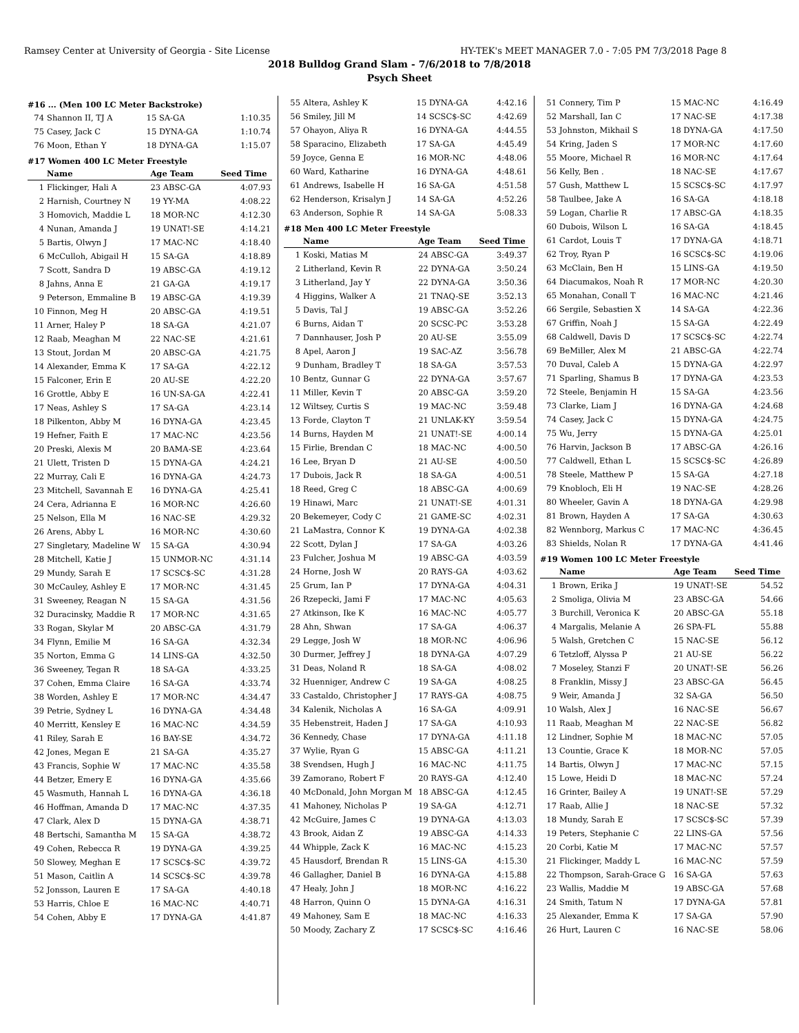Ramsey Center at University of Georgia - Site License HY-TEK's MEET MANAGER 7.0 - 7:05 PM 7/3/2018 Page 8
2018 Bulldog Grand Slam - 7/6/2018 to 7/8/2018
Psych Sheet
#16 ... (Men 100 LC Meter Backstroke)
| 74 | Shannon II, TJ A | 15 SA-GA | 1:10.35 |
| 75 | Casey, Jack C | 15 DYNA-GA | 1:10.74 |
| 76 | Moon, Ethan Y | 18 DYNA-GA | 1:15.07 |
#17 Women 400 LC Meter Freestyle
| | Name | Age Team | Seed Time |
| --- | --- | --- | --- |
| 1 | Flickinger, Hali A | 23 ABSC-GA | 4:07.93 |
| 2 | Harnish, Courtney N | 19 YY-MA | 4:08.22 |
| 3 | Homovich, Maddie L | 18 MOR-NC | 4:12.30 |
| 4 | Nunan, Amanda J | 19 UNAT!-SE | 4:14.21 |
| 5 | Bartis, Olwyn J | 17 MAC-NC | 4:18.40 |
| 6 | McCulloh, Abigail H | 15 SA-GA | 4:18.89 |
| 7 | Scott, Sandra D | 19 ABSC-GA | 4:19.12 |
| 8 | Jahns, Anna E | 21 GA-GA | 4:19.17 |
| 9 | Peterson, Emmaline B | 19 ABSC-GA | 4:19.39 |
| 10 | Finnon, Meg H | 20 ABSC-GA | 4:19.51 |
| 11 | Arner, Haley P | 18 SA-GA | 4:21.07 |
| 12 | Raab, Meaghan M | 22 NAC-SE | 4:21.61 |
| 13 | Stout, Jordan M | 20 ABSC-GA | 4:21.75 |
| 14 | Alexander, Emma K | 17 SA-GA | 4:22.12 |
| 15 | Falconer, Erin E | 20 AU-SE | 4:22.20 |
| 16 | Grottle, Abby E | 16 UN-SA-GA | 4:22.41 |
| 17 | Neas, Ashley S | 17 SA-GA | 4:23.14 |
| 18 | Pilkenton, Abby M | 16 DYNA-GA | 4:23.45 |
| 19 | Hefner, Faith E | 17 MAC-NC | 4:23.56 |
| 20 | Preski, Alexis M | 20 BAMA-SE | 4:23.64 |
| 21 | Ulett, Tristen D | 15 DYNA-GA | 4:24.21 |
| 22 | Murray, Cali E | 16 DYNA-GA | 4:24.73 |
| 23 | Mitchell, Savannah E | 16 DYNA-GA | 4:25.41 |
| 24 | Cera, Adrianna E | 16 MOR-NC | 4:26.60 |
| 25 | Nelson, Ella M | 16 NAC-SE | 4:29.32 |
| 26 | Arens, Abby L | 16 MOR-NC | 4:30.60 |
| 27 | Singletary, Madeline W | 15 SA-GA | 4:30.94 |
| 28 | Mitchell, Katie J | 15 UNMOR-NC | 4:31.14 |
| 29 | Mundy, Sarah E | 17 SCSC$-SC | 4:31.28 |
| 30 | McCauley, Ashley E | 17 MOR-NC | 4:31.45 |
| 31 | Sweeney, Reagan N | 15 SA-GA | 4:31.56 |
| 32 | Duracinsky, Maddie R | 17 MOR-NC | 4:31.65 |
| 33 | Rogan, Skylar M | 20 ABSC-GA | 4:31.79 |
| 34 | Flynn, Emilie M | 16 SA-GA | 4:32.34 |
| 35 | Norton, Emma G | 14 LINS-GA | 4:32.50 |
| 36 | Sweeney, Tegan R | 18 SA-GA | 4:33.25 |
| 37 | Cohen, Emma Claire | 16 SA-GA | 4:33.74 |
| 38 | Worden, Ashley E | 17 MOR-NC | 4:34.47 |
| 39 | Petrie, Sydney L | 16 DYNA-GA | 4:34.48 |
| 40 | Merritt, Kensley E | 16 MAC-NC | 4:34.59 |
| 41 | Riley, Sarah E | 16 BAY-SE | 4:34.72 |
| 42 | Jones, Megan E | 21 SA-GA | 4:35.27 |
| 43 | Francis, Sophie W | 17 MAC-NC | 4:35.58 |
| 44 | Betzer, Emery E | 16 DYNA-GA | 4:35.66 |
| 45 | Wasmuth, Hannah L | 16 DYNA-GA | 4:36.18 |
| 46 | Hoffman, Amanda D | 17 MAC-NC | 4:37.35 |
| 47 | Clark, Alex D | 15 DYNA-GA | 4:38.71 |
| 48 | Bertschi, Samantha M | 15 SA-GA | 4:38.72 |
| 49 | Cohen, Rebecca R | 19 DYNA-GA | 4:39.25 |
| 50 | Slowey, Meghan E | 17 SCSC$-SC | 4:39.72 |
| 51 | Mason, Caitlin A | 14 SCSC$-SC | 4:39.78 |
| 52 | Jonsson, Lauren E | 17 SA-GA | 4:40.18 |
| 53 | Harris, Chloe E | 16 MAC-NC | 4:40.71 |
| 54 | Cohen, Abby E | 17 DYNA-GA | 4:41.87 |
| 55 | Altera, Ashley K | 15 DYNA-GA | 4:42.16 |
| 56 | Smiley, Jill M | 14 SCSC$-SC | 4:42.69 |
| 57 | Ohayon, Aliya R | 16 DYNA-GA | 4:44.55 |
| 58 | Sparacino, Elizabeth | 17 SA-GA | 4:45.49 |
| 59 | Joyce, Genna E | 16 MOR-NC | 4:48.06 |
| 60 | Ward, Katharine | 16 DYNA-GA | 4:48.61 |
| 61 | Andrews, Isabelle H | 16 SA-GA | 4:51.58 |
| 62 | Henderson, Krisalyn J | 14 SA-GA | 4:52.26 |
| 63 | Anderson, Sophie R | 14 SA-GA | 5:08.33 |
#18 Men 400 LC Meter Freestyle
| | Name | Age Team | Seed Time |
| --- | --- | --- | --- |
| 1 | Koski, Matias M | 24 ABSC-GA | 3:49.37 |
| 2 | Litherland, Kevin R | 22 DYNA-GA | 3:50.24 |
| 3 | Litherland, Jay Y | 22 DYNA-GA | 3:50.36 |
| 4 | Higgins, Walker A | 21 TNAQ-SE | 3:52.13 |
| 5 | Davis, Tal J | 19 ABSC-GA | 3:52.26 |
| 6 | Burns, Aidan T | 20 SCSC-PC | 3:53.28 |
| 7 | Dannhauser, Josh P | 20 AU-SE | 3:55.09 |
| 8 | Apel, Aaron J | 19 SAC-AZ | 3:56.78 |
| 9 | Dunham, Bradley T | 18 SA-GA | 3:57.53 |
| 10 | Bentz, Gunnar G | 22 DYNA-GA | 3:57.67 |
| 11 | Miller, Kevin T | 20 ABSC-GA | 3:59.20 |
| 12 | Wiltsey, Curtis S | 19 MAC-NC | 3:59.48 |
| 13 | Forde, Clayton T | 21 UNLAK-KY | 3:59.54 |
| 14 | Burns, Hayden M | 21 UNAT!-SE | 4:00.14 |
| 15 | Firlie, Brendan C | 18 MAC-NC | 4:00.50 |
| 16 | Lee, Bryan D | 21 AU-SE | 4:00.50 |
| 17 | Dubois, Jack R | 18 SA-GA | 4:00.51 |
| 18 | Reed, Greg C | 18 ABSC-GA | 4:00.69 |
| 19 | Hinawi, Marc | 21 UNAT!-SE | 4:01.31 |
| 20 | Bekemeyer, Cody C | 21 GAME-SC | 4:02.31 |
| 21 | LaMastra, Connor K | 19 DYNA-GA | 4:02.38 |
| 22 | Scott, Dylan J | 17 SA-GA | 4:03.26 |
| 23 | Fulcher, Joshua M | 19 ABSC-GA | 4:03.59 |
| 24 | Horne, Josh W | 20 RAYS-GA | 4:03.62 |
| 25 | Grum, Ian P | 17 DYNA-GA | 4:04.31 |
| 26 | Rzepecki, Jami F | 17 MAC-NC | 4:05.63 |
| 27 | Atkinson, Ike K | 16 MAC-NC | 4:05.77 |
| 28 | Ahn, Shwan | 17 SA-GA | 4:06.37 |
| 29 | Legge, Josh W | 18 MOR-NC | 4:06.96 |
| 30 | Durmer, Jeffrey J | 18 DYNA-GA | 4:07.29 |
| 31 | Deas, Noland R | 18 SA-GA | 4:08.02 |
| 32 | Huenniger, Andrew C | 19 SA-GA | 4:08.25 |
| 33 | Castaldo, Christopher J | 17 RAYS-GA | 4:08.75 |
| 34 | Kalenik, Nicholas A | 16 SA-GA | 4:09.91 |
| 35 | Hebenstreit, Haden J | 17 SA-GA | 4:10.93 |
| 36 | Kennedy, Chase | 17 DYNA-GA | 4:11.18 |
| 37 | Wylie, Ryan G | 15 ABSC-GA | 4:11.21 |
| 38 | Svendsen, Hugh J | 16 MAC-NC | 4:11.75 |
| 39 | Zamorano, Robert F | 20 RAYS-GA | 4:12.40 |
| 40 | McDonald, John Morgan M | 18 ABSC-GA | 4:12.45 |
| 41 | Mahoney, Nicholas P | 19 SA-GA | 4:12.71 |
| 42 | McGuire, James C | 19 DYNA-GA | 4:13.03 |
| 43 | Brook, Aidan Z | 19 ABSC-GA | 4:14.33 |
| 44 | Whipple, Zack K | 16 MAC-NC | 4:15.23 |
| 45 | Hausdorf, Brendan R | 15 LINS-GA | 4:15.30 |
| 46 | Gallagher, Daniel B | 16 DYNA-GA | 4:15.88 |
| 47 | Healy, John J | 18 MOR-NC | 4:16.22 |
| 48 | Harron, Quinn O | 15 DYNA-GA | 4:16.31 |
| 49 | Mahoney, Sam E | 18 MAC-NC | 4:16.33 |
| 50 | Moody, Zachary Z | 17 SCSC$-SC | 4:16.46 |
| 51 | Connery, Tim P | 15 MAC-NC | 4:16.49 |
| 52 | Marshall, Ian C | 17 NAC-SE | 4:17.38 |
| 53 | Johnston, Mikhail S | 18 DYNA-GA | 4:17.50 |
| 54 | Kring, Jaden S | 17 MOR-NC | 4:17.60 |
| 55 | Moore, Michael R | 16 MOR-NC | 4:17.64 |
| 56 | Kelly, Ben . | 18 NAC-SE | 4:17.67 |
| 57 | Gush, Matthew L | 15 SCSC$-SC | 4:17.97 |
| 58 | Taulbee, Jake A | 16 SA-GA | 4:18.18 |
| 59 | Logan, Charlie R | 17 ABSC-GA | 4:18.35 |
| 60 | Dubois, Wilson L | 16 SA-GA | 4:18.45 |
| 61 | Cardot, Louis T | 17 DYNA-GA | 4:18.71 |
| 62 | Troy, Ryan P | 16 SCSC$-SC | 4:19.06 |
| 63 | McClain, Ben H | 15 LINS-GA | 4:19.50 |
| 64 | Diacumakos, Noah R | 17 MOR-NC | 4:20.30 |
| 65 | Monahan, Conall T | 16 MAC-NC | 4:21.46 |
| 66 | Sergile, Sebastien X | 14 SA-GA | 4:22.36 |
| 67 | Griffin, Noah J | 15 SA-GA | 4:22.49 |
| 68 | Caldwell, Davis D | 17 SCSC$-SC | 4:22.74 |
| 69 | BeMiller, Alex M | 21 ABSC-GA | 4:22.74 |
| 70 | Duval, Caleb A | 15 DYNA-GA | 4:22.97 |
| 71 | Sparling, Shamus B | 17 DYNA-GA | 4:23.53 |
| 72 | Steele, Benjamin H | 15 SA-GA | 4:23.56 |
| 73 | Clarke, Liam J | 16 DYNA-GA | 4:24.68 |
| 74 | Casey, Jack C | 15 DYNA-GA | 4:24.75 |
| 75 | Wu, Jerry | 15 DYNA-GA | 4:25.01 |
| 76 | Harvin, Jackson B | 17 ABSC-GA | 4:26.16 |
| 77 | Caldwell, Ethan L | 15 SCSC$-SC | 4:26.89 |
| 78 | Steele, Matthew P | 15 SA-GA | 4:27.18 |
| 79 | Knobloch, Eli H | 19 NAC-SE | 4:28.26 |
| 80 | Wheeler, Gavin A | 18 DYNA-GA | 4:29.98 |
| 81 | Brown, Hayden A | 17 SA-GA | 4:30.63 |
| 82 | Wennborg, Markus C | 17 MAC-NC | 4:36.45 |
| 83 | Shields, Nolan R | 17 DYNA-GA | 4:41.46 |
#19 Women 100 LC Meter Freestyle
| | Name | Age Team | Seed Time |
| --- | --- | --- | --- |
| 1 | Brown, Erika J | 19 UNAT!-SE | 54.52 |
| 2 | Smoliga, Olivia M | 23 ABSC-GA | 54.66 |
| 3 | Burchill, Veronica K | 20 ABSC-GA | 55.18 |
| 4 | Margalis, Melanie A | 26 SPA-FL | 55.88 |
| 5 | Walsh, Gretchen C | 15 NAC-SE | 56.12 |
| 6 | Tetzloff, Alyssa P | 21 AU-SE | 56.22 |
| 7 | Moseley, Stanzi F | 20 UNAT!-SE | 56.26 |
| 8 | Franklin, Missy J | 23 ABSC-GA | 56.45 |
| 9 | Weir, Amanda J | 32 SA-GA | 56.50 |
| 10 | Walsh, Alex J | 16 NAC-SE | 56.67 |
| 11 | Raab, Meaghan M | 22 NAC-SE | 56.82 |
| 12 | Lindner, Sophie M | 18 MAC-NC | 57.05 |
| 13 | Countie, Grace K | 18 MOR-NC | 57.05 |
| 14 | Bartis, Olwyn J | 17 MAC-NC | 57.15 |
| 15 | Lowe, Heidi D | 18 MAC-NC | 57.24 |
| 16 | Grinter, Bailey A | 19 UNAT!-SE | 57.29 |
| 17 | Raab, Allie J | 18 NAC-SE | 57.32 |
| 18 | Mundy, Sarah E | 17 SCSC$-SC | 57.39 |
| 19 | Peters, Stephanie C | 22 LINS-GA | 57.56 |
| 20 | Corbi, Katie M | 17 MAC-NC | 57.57 |
| 21 | Flickinger, Maddy L | 16 MAC-NC | 57.59 |
| 22 | Thompson, Sarah-Grace G | 16 SA-GA | 57.63 |
| 23 | Wallis, Maddie M | 19 ABSC-GA | 57.68 |
| 24 | Smith, Tatum N | 17 DYNA-GA | 57.81 |
| 25 | Alexander, Emma K | 17 SA-GA | 57.90 |
| 26 | Hurt, Lauren C | 16 NAC-SE | 58.06 |